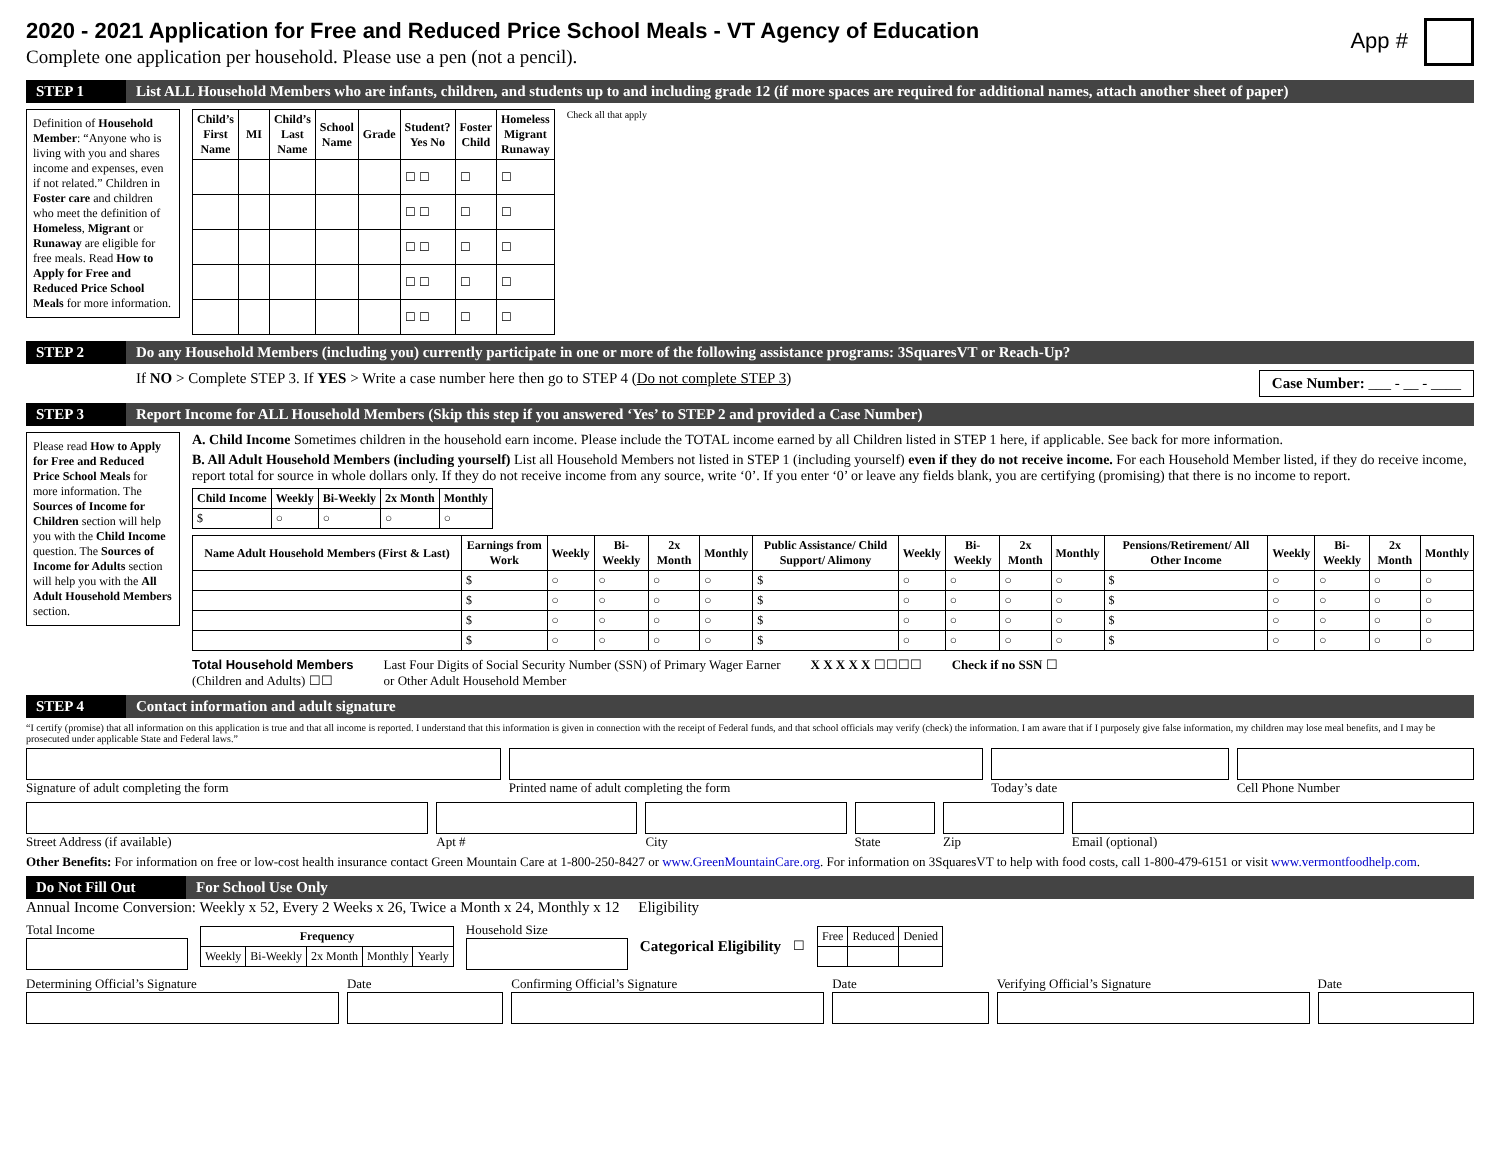2020 - 2021 Application for Free and Reduced Price School Meals - VT Agency of Education
Complete one application per household. Please use a pen (not a pencil).
App #
STEP 1 List ALL Household Members who are infants, children, and students up to and including grade 12 (if more spaces are required for additional names, attach another sheet of paper)
Definition of Household Member: “Anyone who is living with you and shares income and expenses, even if not related.” Children in Foster care and children who meet the definition of Homeless, Migrant or Runaway are eligible for free meals. Read How to Apply for Free and Reduced Price School Meals for more information.
| Child’s First Name | MI | Child’s Last Name | School Name | Grade | Student? Yes No | Foster Child | Homeless Migrant Runaway |
| --- | --- | --- | --- | --- | --- | --- | --- |
| | | | | | ☐ ☐ | ☐ | ☐ |
| | | | | | ☐ ☐ | ☐ | ☐ |
| | | | | | ☐ ☐ | ☐ | ☐ |
| | | | | | ☐ ☐ | ☐ | ☐ |
| | | | | | ☐ ☐ | ☐ | ☐ |
Check all that apply
STEP 2 Do any Household Members (including you) currently participate in one or more of the following assistance programs: 3SquaresVT or Reach-Up?
If NO > Complete STEP 3. If YES > Write a case number here then go to STEP 4 (Do not complete STEP 3)
Case Number: ___ - __ - ____
STEP 3 Report Income for ALL Household Members (Skip this step if you answered ‘Yes’ to STEP 2 and provided a Case Number)
Please read How to Apply for Free and Reduced Price School Meals for more information. The Sources of Income for Children section will help you with the Child Income question. The Sources of Income for Adults section will help you with the All Adult Household Members section.
A. Child Income Sometimes children in the household earn income. Please include the TOTAL income earned by all Children listed in STEP 1 here, if applicable. See back for more information.
B. All Adult Household Members (including yourself) List all Household Members not listed in STEP 1 (including yourself) even if they do not receive income. For each Household Member listed, if they do receive income, report total for source in whole dollars only. If they do not receive income from any source, write ‘0’. If you enter ‘0’ or leave any fields blank, you are certifying (promising) that there is no income to report.
| Child Income | Weekly | Bi-Weekly | 2x Month | Monthly |
| --- | --- | --- | --- | --- |
| $ | ○ | ○ | ○ | ○ |
| Name Adult Household Members (First & Last) | Earnings from Work | Weekly | Bi-Weekly | 2x Month | Monthly | Public Assistance/ Child Support/ Alimony | Weekly | Bi-Weekly | 2x Month | Monthly | Pensions/Retirement/ All Other Income | Weekly | Bi-Weekly | 2x Month | Monthly |
| --- | --- | --- | --- | --- | --- | --- | --- | --- | --- | --- | --- | --- | --- | --- | --- |
| | $ | ○ | ○ | ○ | ○ | $ | ○ | ○ | ○ | ○ | $ | ○ | ○ | ○ | ○ |
| | $ | ○ | ○ | ○ | ○ | $ | ○ | ○ | ○ | ○ | $ | ○ | ○ | ○ | ○ |
| | $ | ○ | ○ | ○ | ○ | $ | ○ | ○ | ○ | ○ | $ | ○ | ○ | ○ | ○ |
| | $ | ○ | ○ | ○ | ○ | $ | ○ | ○ | ○ | ○ | $ | ○ | ○ | ○ | ○ |
Total Household Members
(Children and Adults) ☐☐
Last Four Digits of Social Security Number (SSN) of Primary Wager Earner
or Other Adult Household Member
X X X X X ☐☐☐☐ Check if no SSN ☐
STEP 4 Contact information and adult signature
“I certify (promise) that all information on this application is true and that all income is reported. I understand that this information is given in connection with the receipt of Federal funds, and that school officials may verify (check) the information. I am aware that if I purposely give false information, my children may lose meal benefits, and I may be prosecuted under applicable State and Federal laws.”
Signature of adult completing the form
Printed name of adult completing the form
Today’s date
Cell Phone Number
Street Address (if available)
Apt #
City
State
Zip
Email (optional)
Other Benefits: For information on free or low-cost health insurance contact Green Mountain Care at 1-800-250-8427 or www.GreenMountainCare.org. For information on 3SquaresVT to help with food costs, call 1-800-479-6151 or visit www.vermontfoodhelp.com.
Do Not Fill Out For School Use Only
Annual Income Conversion: Weekly x 52, Every 2 Weeks x 26, Twice a Month x 24, Monthly x 12 Eligibility
Total Income
| Frequency | | | | |
| --- | --- | --- | --- | --- |
| Weekly | Bi-Weekly | 2x Month | Monthly | Yearly |
Household Size
Categorical Eligibility ☐
| Free | Reduced | Denied |
Determining Official’s Signature
Date
Confirming Official’s Signature
Date
Verifying Official’s Signature
Date